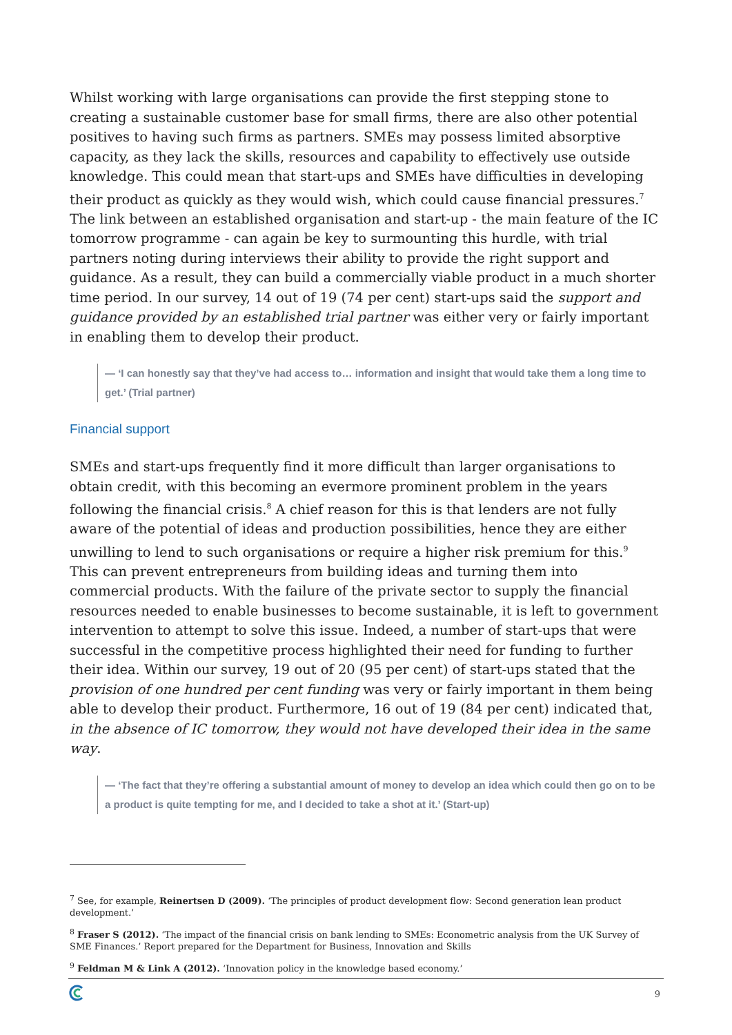Whilst working with large organisations can provide the first stepping stone to creating a sustainable customer base for small firms, there are also other potential positives to having such firms as partners. SMEs may possess limited absorptive capacity, as they lack the skills, resources and capability to effectively use outside knowledge. This could mean that start-ups and SMEs have difficulties in developing their product as quickly as they would wish, which could cause financial pressures.<sup>7</sup> The link between an established organisation and start-up - the main feature of the IC tomorrow programme - can again be key to surmounting this hurdle, with trial partners noting during interviews their ability to provide the right support and guidance. As a result, they can build a commercially viable product in a much shorter time period. In our survey, 14 out of 19 (74 per cent) start-ups said the support and guidance provided by an established trial partner was either very or fairly important in enabling them to develop their product.
— ‘I can honestly say that they’ve had access to… information and insight that would take them a long time to get.’ (Trial partner)
Financial support
SMEs and start-ups frequently find it more difficult than larger organisations to obtain credit, with this becoming an evermore prominent problem in the years following the financial crisis.<sup>8</sup> A chief reason for this is that lenders are not fully aware of the potential of ideas and production possibilities, hence they are either unwilling to lend to such organisations or require a higher risk premium for this.<sup>9</sup> This can prevent entrepreneurs from building ideas and turning them into commercial products. With the failure of the private sector to supply the financial resources needed to enable businesses to become sustainable, it is left to government intervention to attempt to solve this issue. Indeed, a number of start-ups that were successful in the competitive process highlighted their need for funding to further their idea. Within our survey, 19 out of 20 (95 per cent) of start-ups stated that the provision of one hundred per cent funding was very or fairly important in them being able to develop their product. Furthermore, 16 out of 19 (84 per cent) indicated that, in the absence of IC tomorrow, they would not have developed their idea in the same way.
— ‘The fact that they’re offering a substantial amount of money to develop an idea which could then go on to be a product is quite tempting for me, and I decided to take a shot at it.’ (Start-up)
<sup>7</sup> See, for example, Reinertsen D (2009). ‘The principles of product development flow: Second generation lean product development.’
<sup>8</sup> Fraser S (2012). ‘The impact of the financial crisis on bank lending to SMEs: Econometric analysis from the UK Survey of SME Finances.’ Report prepared for the Department for Business, Innovation and Skills
<sup>9</sup> Feldman M & Link A (2012). ‘Innovation policy in the knowledge based economy.’
9